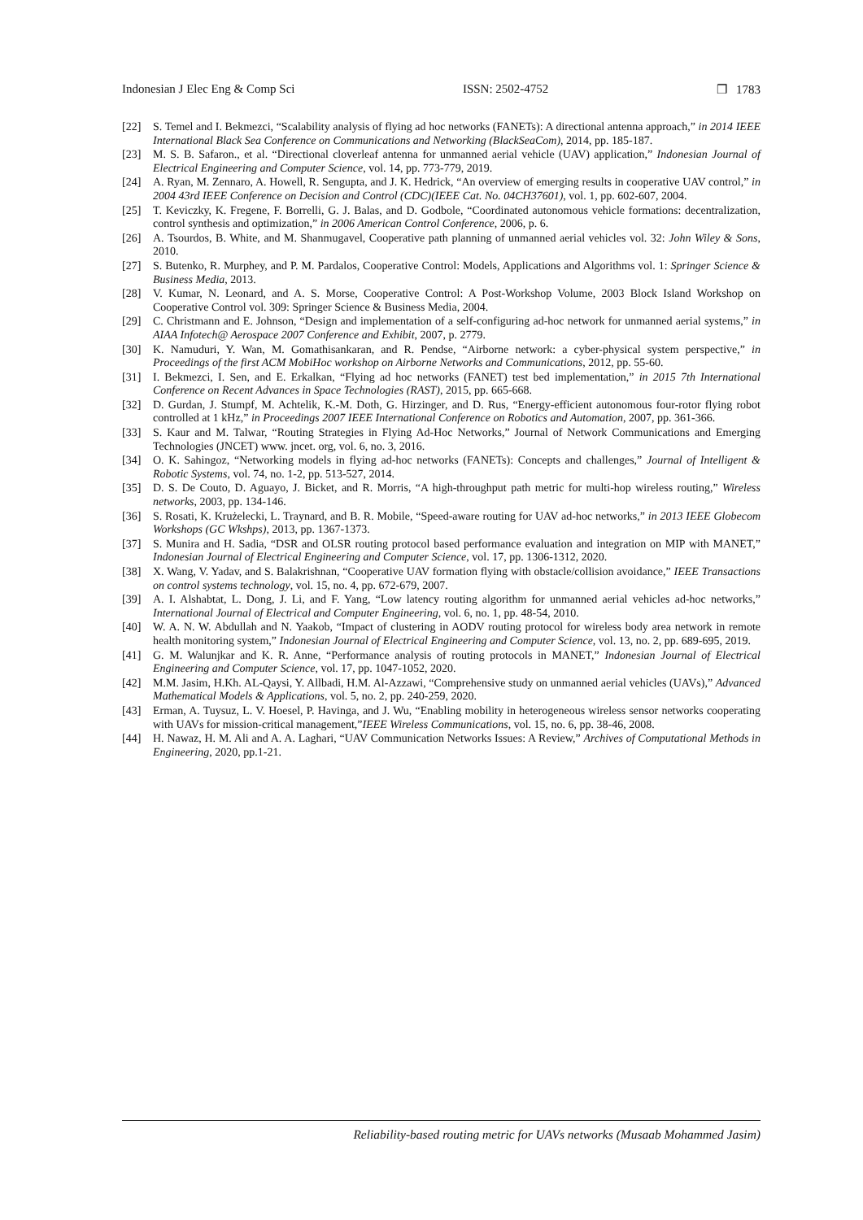Indonesian J Elec Eng & Comp Sci ISSN: 2502-4752 ❒ 1783
[22] S. Temel and I. Bekmezci, “Scalability analysis of flying ad hoc networks (FANETs): A directional antenna approach,” in 2014 IEEE International Black Sea Conference on Communications and Networking (BlackSeaCom), 2014, pp. 185-187.
[23] M. S. B. Safaron., et al. “Directional cloverleaf antenna for unmanned aerial vehicle (UAV) application,” Indonesian Journal of Electrical Engineering and Computer Science, vol. 14, pp. 773-779, 2019.
[24] A. Ryan, M. Zennaro, A. Howell, R. Sengupta, and J. K. Hedrick, “An overview of emerging results in cooperative UAV control,” in 2004 43rd IEEE Conference on Decision and Control (CDC)(IEEE Cat. No. 04CH37601), vol. 1, pp. 602-607, 2004.
[25] T. Keviczky, K. Fregene, F. Borrelli, G. J. Balas, and D. Godbole, “Coordinated autonomous vehicle formations: decentralization, control synthesis and optimization,” in 2006 American Control Conference, 2006, p. 6.
[26] A. Tsourdos, B. White, and M. Shanmugavel, Cooperative path planning of unmanned aerial vehicles vol. 32: John Wiley & Sons, 2010.
[27] S. Butenko, R. Murphey, and P. M. Pardalos, Cooperative Control: Models, Applications and Algorithms vol. 1: Springer Science & Business Media, 2013.
[28] V. Kumar, N. Leonard, and A. S. Morse, Cooperative Control: A Post-Workshop Volume, 2003 Block Island Workshop on Cooperative Control vol. 309: Springer Science & Business Media, 2004.
[29] C. Christmann and E. Johnson, “Design and implementation of a self-configuring ad-hoc network for unmanned aerial systems,” in AIAA Infotech@ Aerospace 2007 Conference and Exhibit, 2007, p. 2779.
[30] K. Namuduri, Y. Wan, M. Gomathisankaran, and R. Pendse, “Airborne network: a cyber-physical system perspective,” in Proceedings of the first ACM MobiHoc workshop on Airborne Networks and Communications, 2012, pp. 55-60.
[31] I. Bekmezci, I. Sen, and E. Erkalkan, “Flying ad hoc networks (FANET) test bed implementation,” in 2015 7th International Conference on Recent Advances in Space Technologies (RAST), 2015, pp. 665-668.
[32] D. Gurdan, J. Stumpf, M. Achtelik, K.-M. Doth, G. Hirzinger, and D. Rus, “Energy-efficient autonomous four-rotor flying robot controlled at 1 kHz,” in Proceedings 2007 IEEE International Conference on Robotics and Automation, 2007, pp. 361-366.
[33] S. Kaur and M. Talwar, “Routing Strategies in Flying Ad-Hoc Networks,” Journal of Network Communications and Emerging Technologies (JNCET) www. jncet. org, vol. 6, no. 3, 2016.
[34] O. K. Sahingoz, “Networking models in flying ad-hoc networks (FANETs): Concepts and challenges,” Journal of Intelligent & Robotic Systems, vol. 74, no. 1-2, pp. 513-527, 2014.
[35] D. S. De Couto, D. Aguayo, J. Bicket, and R. Morris, “A high-throughput path metric for multi-hop wireless routing,” Wireless networks, 2003, pp. 134-146.
[36] S. Rosati, K. Krużelecki, L. Traynard, and B. R. Mobile, “Speed-aware routing for UAV ad-hoc networks,” in 2013 IEEE Globecom Workshops (GC Wkshps), 2013, pp. 1367-1373.
[37] S. Munira and H. Sadia, “DSR and OLSR routing protocol based performance evaluation and integration on MIP with MANET,” Indonesian Journal of Electrical Engineering and Computer Science, vol. 17, pp. 1306-1312, 2020.
[38] X. Wang, V. Yadav, and S. Balakrishnan, “Cooperative UAV formation flying with obstacle/collision avoidance,” IEEE Transactions on control systems technology, vol. 15, no. 4, pp. 672-679, 2007.
[39] A. I. Alshabtat, L. Dong, J. Li, and F. Yang, “Low latency routing algorithm for unmanned aerial vehicles ad-hoc networks,” International Journal of Electrical and Computer Engineering, vol. 6, no. 1, pp. 48-54, 2010.
[40] W. A. N. W. Abdullah and N. Yaakob, “Impact of clustering in AODV routing protocol for wireless body area network in remote health monitoring system,” Indonesian Journal of Electrical Engineering and Computer Science, vol. 13, no. 2, pp. 689-695, 2019.
[41] G. M. Walunjkar and K. R. Anne, “Performance analysis of routing protocols in MANET,” Indonesian Journal of Electrical Engineering and Computer Science, vol. 17, pp. 1047-1052, 2020.
[42] M.M. Jasim, H.Kh. AL-Qaysi, Y. Allbadi, H.M. Al-Azzawi, “Comprehensive study on unmanned aerial vehicles (UAVs),” Advanced Mathematical Models & Applications, vol. 5, no. 2, pp. 240-259, 2020.
[43] Erman, A. Tuysuz, L. V. Hoesel, P. Havinga, and J. Wu, “Enabling mobility in heterogeneous wireless sensor networks cooperating with UAVs for mission-critical management,”IEEE Wireless Communications, vol. 15, no. 6, pp. 38-46, 2008.
[44] H. Nawaz, H. M. Ali and A. A. Laghari, “UAV Communication Networks Issues: A Review,” Archives of Computational Methods in Engineering, 2020, pp.1-21.
Reliability-based routing metric for UAVs networks (Musaab Mohammed Jasim)